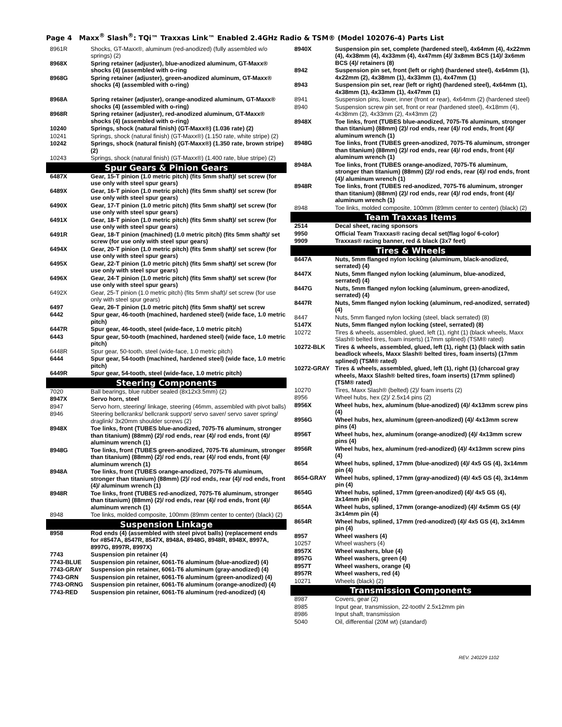Page 4 Maxx<sup>®</sup> Slash<sup>®</sup>: TQi™ Traxxas Link™ Enabled 2.4GHz Radio & TSM® (Model 102076-4) Parts List
| 8961R | Shocks, GT-Maxx®, aluminum (red-anodized) (fully assembled w/o springs) (2) |
| 8968X | Spring retainer (adjuster), blue-anodized aluminum, GT-Maxx® shocks (4) (assembled with o-ring |
| 8968G | Spring retainer (adjuster), green-anodized aluminum, GT-Maxx® shocks (4) (assembled with o-ring) |
| 8968A | Spring retainer (adjuster), orange-anodized aluminum, GT-Maxx® shocks (4) (assembled with o-ring) |
| 8968R | Spring retainer (adjuster), red-anodized aluminum, GT-Maxx® shocks (4) (assembled with o-ring) |
| 10240 | Springs, shock (natural finish) (GT-Maxx®) (1.036 rate) (2) |
| 10241 | Springs, shock (natural finish) (GT-Maxx®) (1.150 rate, white stripe) (2) |
| 10242 | Springs, shock (natural finish) (GT-Maxx®) (1.350 rate, brown stripe) (2) |
| 10243 | Springs, shock (natural finish) (GT-Maxx®) (1.400 rate, blue stripe) (2) |
| Spur Gears & Pinion Gears | |
| 6487X | Gear, 15-T pinion (1.0 metric pitch) (fits 5mm shaft)/ set screw (for use only with steel spur gears) |
| 6489X | Gear, 16-T pinion (1.0 metric pitch) (fits 5mm shaft)/ set screw (for use only with steel spur gears) |
| 6490X | Gear, 17-T pinion (1.0 metric pitch) (fits 5mm shaft)/ set screw (for use only with steel spur gears) |
| 6491X | Gear, 18-T pinion (1.0 metric pitch) (fits 5mm shaft)/ set screw (for use only with steel spur gears) |
| 6491R | Gear, 18-T pinion (machined) (1.0 metric pitch) (fits 5mm shaft)/ set screw (for use only with steel spur gears) |
| 6494X | Gear, 20-T pinion (1.0 metric pitch) (fits 5mm shaft)/ set screw (for use only with steel spur gears) |
| 6495X | Gear, 22-T pinion (1.0 metric pitch) (fits 5mm shaft)/ set screw (for use only with steel spur gears) |
| 6496X | Gear, 24-T pinion (1.0 metric pitch) (fits 5mm shaft)/ set screw (for use only with steel spur gears) |
| 6492X | Gear, 25-T pinion (1.0 metric pitch) (fits 5mm shaft)/ set screw (for use only with steel spur gears) |
| 6497 | Gear, 26-T pinion (1.0 metric pitch) (fits 5mm shaft)/ set screw |
| 6442 | Spur gear, 46-tooth (machined, hardened steel) (wide face, 1.0 metric pitch) |
| 6447R | Spur gear, 46-tooth, steel (wide-face, 1.0 metric pitch) |
| 6443 | Spur gear, 50-tooth (machined, hardened steel) (wide face, 1.0 metric pitch) |
| 6448R | Spur gear, 50-tooth, steel (wide-face, 1.0 metric pitch) |
| 6444 | Spur gear, 54-tooth (machined, hardened steel) (wide face, 1.0 metric pitch) |
| 6449R | Spur gear, 54-tooth, steel (wide-face, 1.0 metric pitch) |
| Steering Components | |
| 7020 | Ball bearings, blue rubber sealed (8x12x3.5mm) (2) |
| 8947X | Servo horn, steel |
| 8947 | Servo horn, steering/ linkage, steering (46mm, assembled with pivot balls) |
| 8946 | Steering bellcranks/ bellcrank support/ servo saver/ servo saver spring/ draglink/ 3x20mm shoulder screws (2) |
| 8948X | Toe links, front (TUBES blue-anodized, 7075-T6 aluminum, stronger than titanium) (88mm) (2)/ rod ends, rear (4)/ rod ends, front (4)/ aluminum wrench (1) |
| 8948G | Toe links, front (TUBES green-anodized, 7075-T6 aluminum, stronger than titanium) (88mm) (2)/ rod ends, rear (4)/ rod ends, front (4)/ aluminum wrench (1) |
| 8948A | Toe links, front (TUBES orange-anodized, 7075-T6 aluminum, stronger than titanium) (88mm) (2)/ rod ends, rear (4)/ rod ends, front (4)/ aluminum wrench (1) |
| 8948R | Toe links, front (TUBES red-anodized, 7075-T6 aluminum, stronger than titanium) (88mm) (2)/ rod ends, rear (4)/ rod ends, front (4)/ aluminum wrench (1) |
| 8948 | Toe links, molded composite, 100mm (89mm center to center) (black) (2) |
| Suspension Linkage | |
| 8958 | Rod ends (4) (assembled with steel pivot balls) (replacement ends for #8547A, 8547R, 8547X, 8948A, 8948G, 8948R, 8948X, 8997A, 8997G, 8997R, 8997X) |
| 7743 | Suspension pin retainer (4) |
| 7743-BLUE | Suspension pin retainer, 6061-T6 aluminum (blue-anodized) (4) |
| 7743-GRAY | Suspension pin retainer, 6061-T6 aluminum (gray-anodized) (4) |
| 7743-GRN | Suspension pin retainer, 6061-T6 aluminum (green-anodized) (4) |
| 7743-ORNG | Suspension pin retainer, 6061-T6 aluminum (orange-anodized) (4) |
| 7743-RED | Suspension pin retainer, 6061-T6 aluminum (red-anodized) (4) |
| 8940X | Suspension pin set, complete (hardened steel), 4x64mm (4), 4x22mm (4), 4x38mm (4), 4x33mm (4), 4x47mm (4)/ 3x8mm BCS (14)/ 3x6mm BCS (4)/ retainers (8) |
| 8942 | Suspension pin set, front (left or right) (hardened steel), 4x64mm (1), 4x22mm (2), 4x38mm (1), 4x33mm (1), 4x47mm (1) |
| 8943 | Suspension pin set, rear (left or right) (hardened steel), 4x64mm (1), 4x38mm (1), 4x33mm (1), 4x47mm (1) |
| 8941 | Suspension pins, lower, inner (front or rear), 4x64mm (2) (hardened steel) |
| 8940 | Suspension screw pin set, front or rear (hardened steel), 4x18mm (4), 4x38mm (2), 4x33mm (2), 4x43mm (2) |
| 8948X | Toe links, front (TUBES blue-anodized, 7075-T6 aluminum, stronger than titanium) (88mm) (2)/ rod ends, rear (4)/ rod ends, front (4)/ aluminum wrench (1) |
| 8948G | Toe links, front (TUBES green-anodized, 7075-T6 aluminum, stronger than titanium) (88mm) (2)/ rod ends, rear (4)/ rod ends, front (4)/ aluminum wrench (1) |
| 8948A | Toe links, front (TUBES orange-anodized, 7075-T6 aluminum, stronger than titanium) (88mm) (2)/ rod ends, rear (4)/ rod ends, front (4)/ aluminum wrench (1) |
| 8948R | Toe links, front (TUBES red-anodized, 7075-T6 aluminum, stronger than titanium) (88mm) (2)/ rod ends, rear (4)/ rod ends, front (4)/ aluminum wrench (1) |
| 8948 | Toe links, molded composite, 100mm (89mm center to center) (black) (2) |
| Team Traxxas Items | |
| 2514 | Decal sheet, racing sponsors |
| 9950 | Official Team Traxxas® racing decal set(flag logo/ 6-color) |
| 9909 | Traxxas® racing banner, red & black (3x7 feet) |
| Tires & Wheels | |
| 8447A | Nuts, 5mm flanged nylon locking (aluminum, black-anodized, serrated) (4) |
| 8447X | Nuts, 5mm flanged nylon locking (aluminum, blue-anodized, serrated) (4) |
| 8447G | Nuts, 5mm flanged nylon locking (aluminum, green-anodized, serrated) (4) |
| 8447R | Nuts, 5mm flanged nylon locking (aluminum, red-anodized, serrated) (4) |
| 8447 | Nuts, 5mm flanged nylon locking (steel, black serrated) (8) |
| 5147X | Nuts, 5mm flanged nylon locking (steel, serrated) (8) |
| 10272 | Tires & wheels, assembled, glued, left (1), right (1) (black wheels, Maxx Slash® belted tires, foam inserts) (17mm splined) (TSM® rated) |
| 10272-BLK | Tires & wheels, assembled, glued, left (1), right (1) (black with satin beadlock wheels, Maxx Slash® belted tires, foam inserts) (17mm splined) (TSM® rated) |
| 10272-GRAY | Tires & wheels, assembled, glued, left (1), right (1) (charcoal gray wheels, Maxx Slash® belted tires, foam inserts) (17mm splined) (TSM® rated) |
| 10270 | Tires, Maxx Slash® (belted) (2)/ foam inserts (2) |
| 8956 | Wheel hubs, hex (2)/ 2.5x14 pins (2) |
| 8956X | Wheel hubs, hex, aluminum (blue-anodized) (4)/ 4x13mm screw pins (4) |
| 8956G | Wheel hubs, hex, aluminum (green-anodized) (4)/ 4x13mm screw pins (4) |
| 8956T | Wheel hubs, hex, aluminum (orange-anodized) (4)/ 4x13mm screw pins (4) |
| 8956R | Wheel hubs, hex, aluminum (red-anodized) (4)/ 4x13mm screw pins (4) |
| 8654 | Wheel hubs, splined, 17mm (blue-anodized) (4)/ 4x5 GS (4), 3x14mm pin (4) |
| 8654-GRAY | Wheel hubs, splined, 17mm (gray-anodized) (4)/ 4x5 GS (4), 3x14mm pin (4) |
| 8654G | Wheel hubs, splined, 17mm (green-anodized) (4)/ 4x5 GS (4), 3x14mm pin (4) |
| 8654A | Wheel hubs, splined, 17mm (orange-anodized) (4)/ 4x5mm GS (4)/ 3x14mm pin (4) |
| 8654R | Wheel hubs, splined, 17mm (red-anodized) (4)/ 4x5 GS (4), 3x14mm pin (4) |
| 8957 | Wheel washers (4) |
| 10257 | Wheel washers (4) |
| 8957X | Wheel washers, blue (4) |
| 8957G | Wheel washers, green (4) |
| 8957T | Wheel washers, orange (4) |
| 8957R | Wheel washers, red (4) |
| 10271 | Wheels (black) (2) |
| Transmission Components | |
| 8987 | Covers, gear (2) |
| 8985 | Input gear, transmission, 22-tooth/ 2.5x12mm pin |
| 8986 | Input shaft, transmission |
| 5040 | Oil, differential (20M wt) (standard) |
REV. 240229 1102